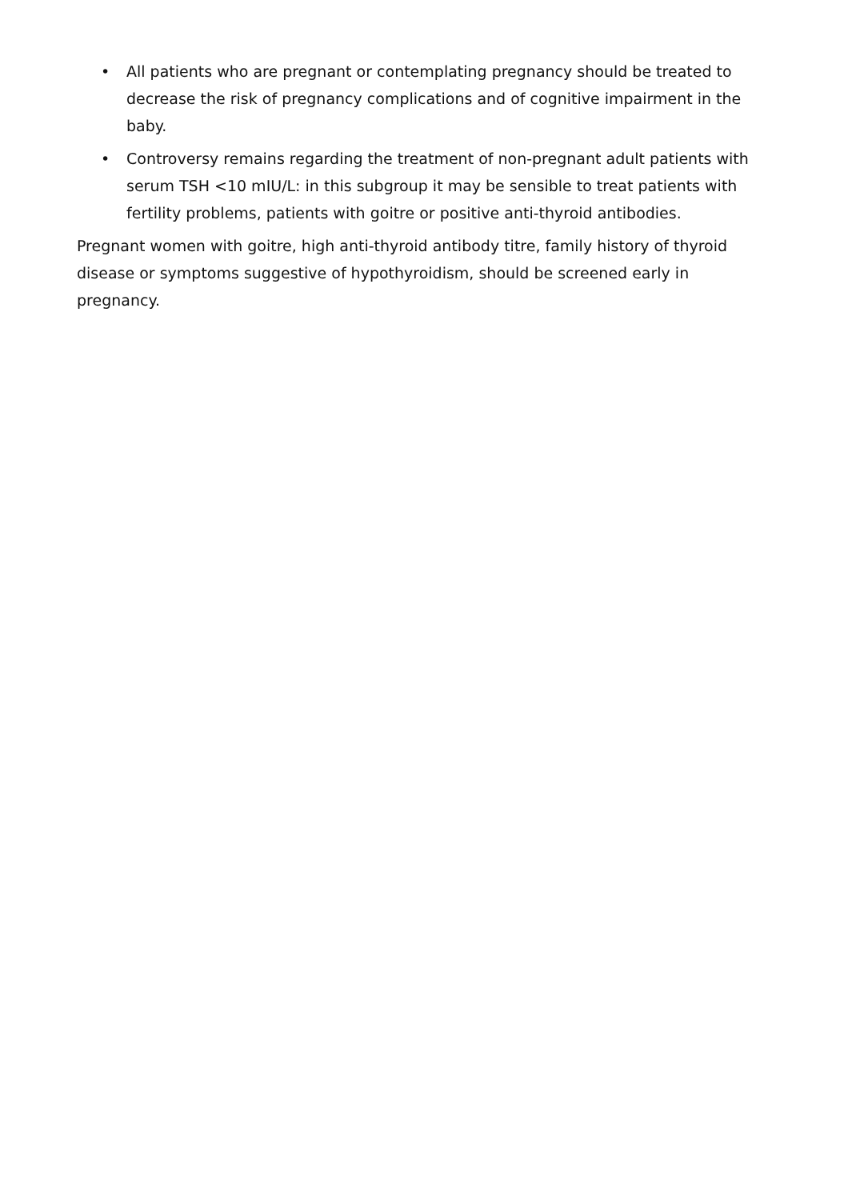• All patients who are pregnant or contemplating pregnancy should be treated to decrease the risk of pregnancy complications and of cognitive impairment in the baby.
• Controversy remains regarding the treatment of non-pregnant adult patients with serum TSH <10 mIU/L: in this subgroup it may be sensible to treat patients with fertility problems, patients with goitre or positive anti-thyroid antibodies.
Pregnant women with goitre, high anti-thyroid antibody titre, family history of thyroid disease or symptoms suggestive of hypothyroidism, should be screened early in pregnancy.